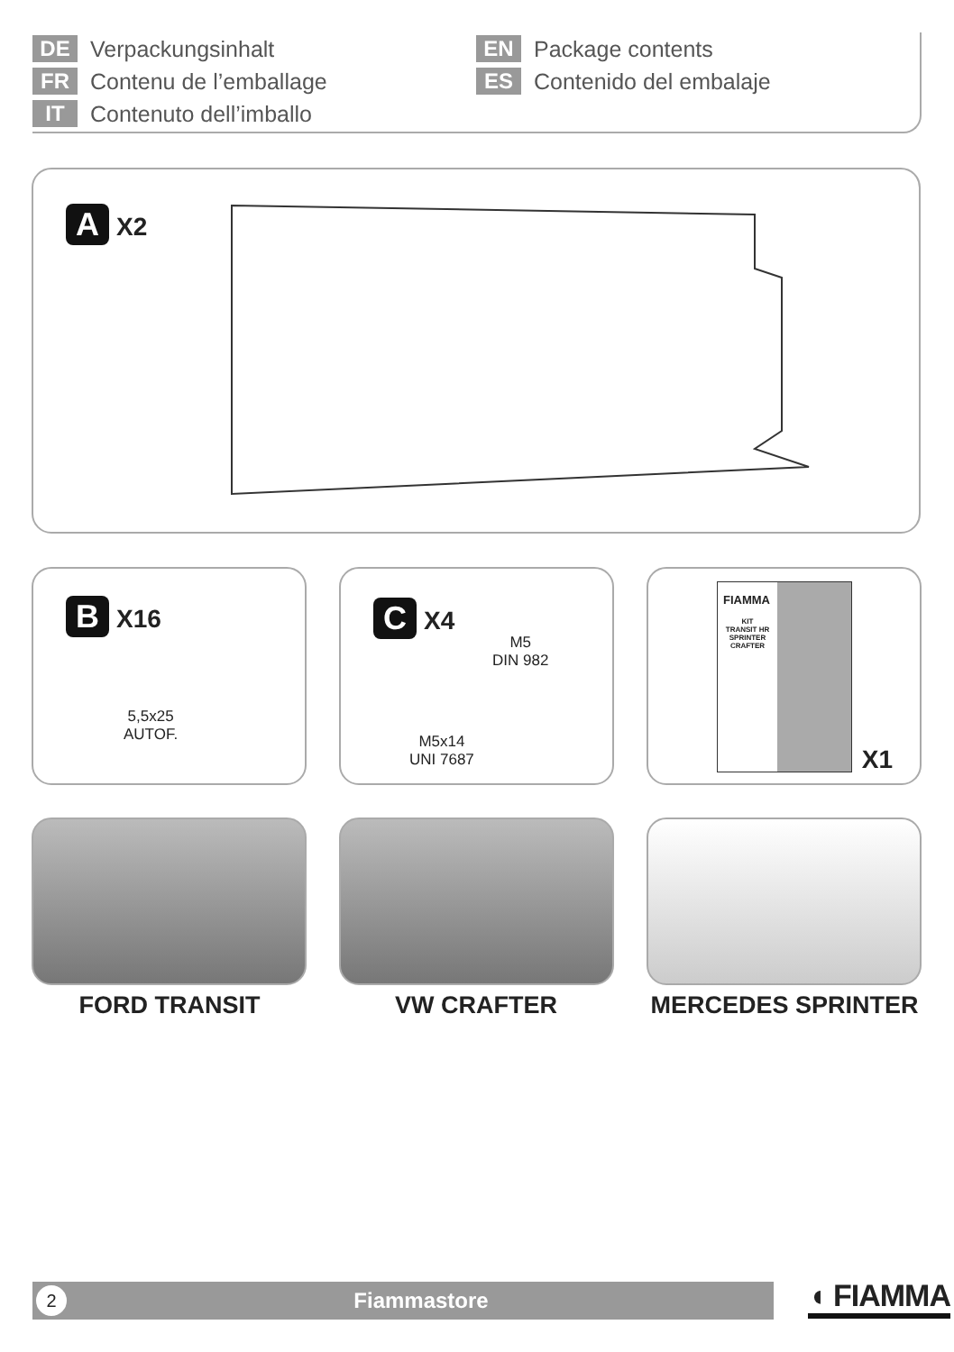DE Verpackungsinhalt
FR Contenu de l’emballage
IT Contenuto dell’imballo
EN Package contents
ES Contenido del embalaje
A X2
B X16
5,5x25
AUTOF.
C X4
M5
DIN 982
M5x14
UNI 7687
FIAMMA
KIT
TRANSIT HR
SPRINTER
CRAFTER
X1
FORD TRANSIT VW CRAFTER MERCEDES SPRINTER
2 Fiammastore ◖ FIAMMA